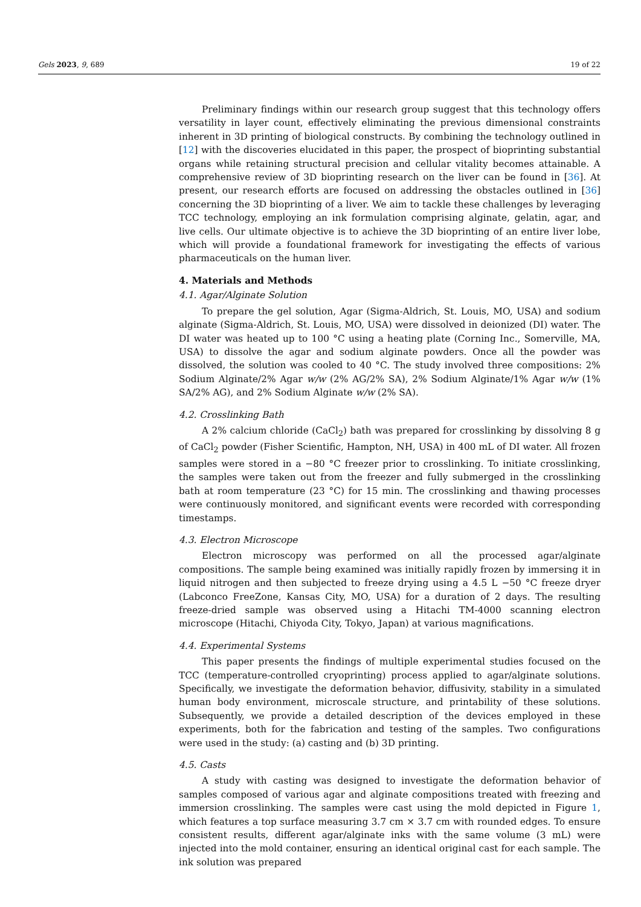Gels 2023, 9, 689 19 of 22
Preliminary findings within our research group suggest that this technology offers versatility in layer count, effectively eliminating the previous dimensional constraints inherent in 3D printing of biological constructs. By combining the technology outlined in [12] with the discoveries elucidated in this paper, the prospect of bioprinting substantial organs while retaining structural precision and cellular vitality becomes attainable. A comprehensive review of 3D bioprinting research on the liver can be found in [36]. At present, our research efforts are focused on addressing the obstacles outlined in [36] concerning the 3D bioprinting of a liver. We aim to tackle these challenges by leveraging TCC technology, employing an ink formulation comprising alginate, gelatin, agar, and live cells. Our ultimate objective is to achieve the 3D bioprinting of an entire liver lobe, which will provide a foundational framework for investigating the effects of various pharmaceuticals on the human liver.
4. Materials and Methods
4.1. Agar/Alginate Solution
To prepare the gel solution, Agar (Sigma-Aldrich, St. Louis, MO, USA) and sodium alginate (Sigma-Aldrich, St. Louis, MO, USA) were dissolved in deionized (DI) water. The DI water was heated up to 100 °C using a heating plate (Corning Inc., Somerville, MA, USA) to dissolve the agar and sodium alginate powders. Once all the powder was dissolved, the solution was cooled to 40 °C. The study involved three compositions: 2% Sodium Alginate/2% Agar w/w (2% AG/2% SA), 2% Sodium Alginate/1% Agar w/w (1% SA/2% AG), and 2% Sodium Alginate w/w (2% SA).
4.2. Crosslinking Bath
A 2% calcium chloride (CaCl<sub>2</sub>) bath was prepared for crosslinking by dissolving 8 g of CaCl<sub>2</sub> powder (Fisher Scientific, Hampton, NH, USA) in 400 mL of DI water. All frozen samples were stored in a −80 °C freezer prior to crosslinking. To initiate crosslinking, the samples were taken out from the freezer and fully submerged in the crosslinking bath at room temperature (23 °C) for 15 min. The crosslinking and thawing processes were continuously monitored, and significant events were recorded with corresponding timestamps.
4.3. Electron Microscope
Electron microscopy was performed on all the processed agar/alginate compositions. The sample being examined was initially rapidly frozen by immersing it in liquid nitrogen and then subjected to freeze drying using a 4.5 L −50 °C freeze dryer (Labconco FreeZone, Kansas City, MO, USA) for a duration of 2 days. The resulting freeze-dried sample was observed using a Hitachi TM-4000 scanning electron microscope (Hitachi, Chiyoda City, Tokyo, Japan) at various magnifications.
4.4. Experimental Systems
This paper presents the findings of multiple experimental studies focused on the TCC (temperature-controlled cryoprinting) process applied to agar/alginate solutions. Specifically, we investigate the deformation behavior, diffusivity, stability in a simulated human body environment, microscale structure, and printability of these solutions. Subsequently, we provide a detailed description of the devices employed in these experiments, both for the fabrication and testing of the samples. Two configurations were used in the study: (a) casting and (b) 3D printing.
4.5. Casts
A study with casting was designed to investigate the deformation behavior of samples composed of various agar and alginate compositions treated with freezing and immersion crosslinking. The samples were cast using the mold depicted in Figure 1, which features a top surface measuring 3.7 cm × 3.7 cm with rounded edges. To ensure consistent results, different agar/alginate inks with the same volume (3 mL) were injected into the mold container, ensuring an identical original cast for each sample. The ink solution was prepared